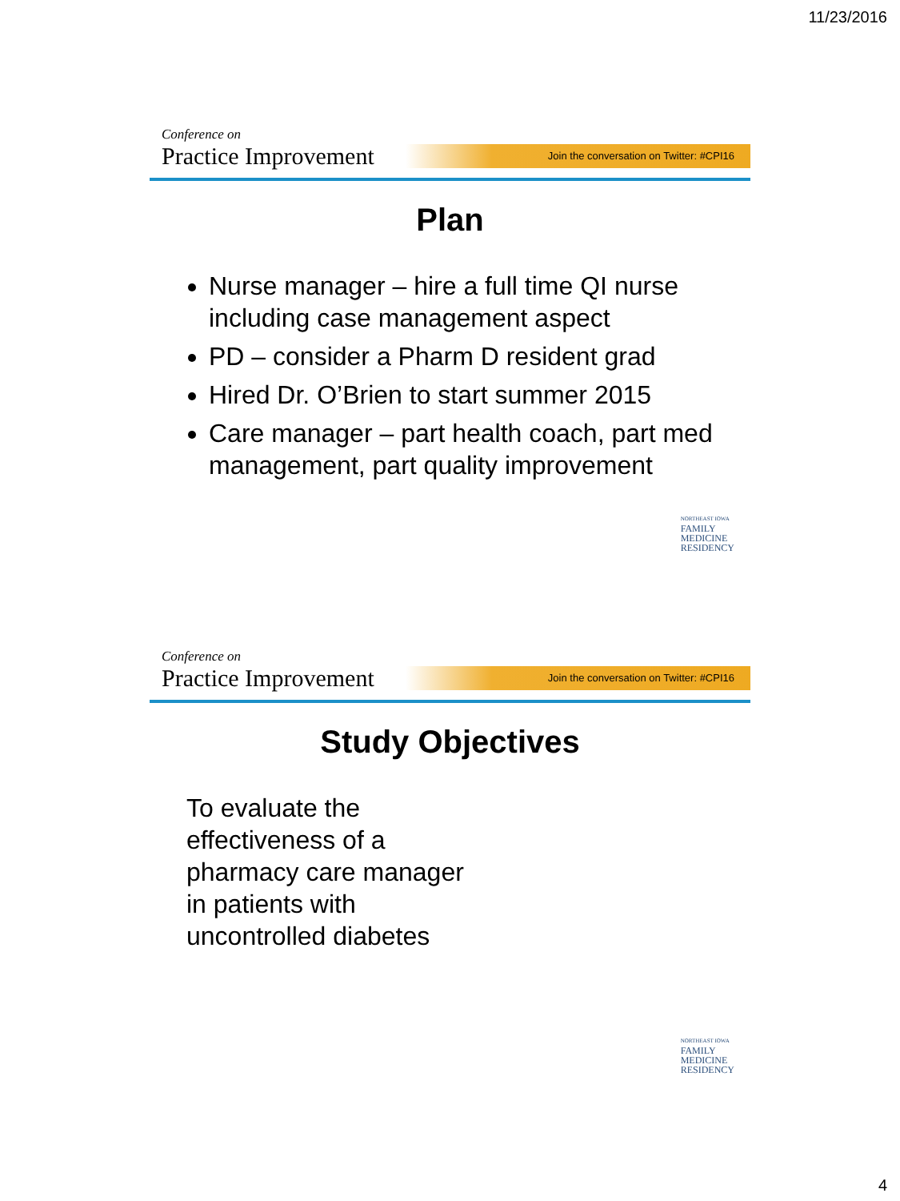11/23/2016
Conference on
Practice Improvement
Join the conversation on Twitter: #CPI16
Plan
Nurse manager – hire a full time QI nurse including case management aspect
PD – consider a Pharm D resident grad
Hired Dr. O’Brien to start summer 2015
Care manager – part health coach, part med management, part quality improvement
NORTHEAST IOWA
FAMILY
MEDICINE
RESIDENCY
Conference on
Practice Improvement
Join the conversation on Twitter: #CPI16
Study Objectives
To evaluate the
effectiveness of a
pharmacy care manager
in patients with
uncontrolled diabetes
NORTHEAST IOWA
FAMILY
MEDICINE
RESIDENCY
4